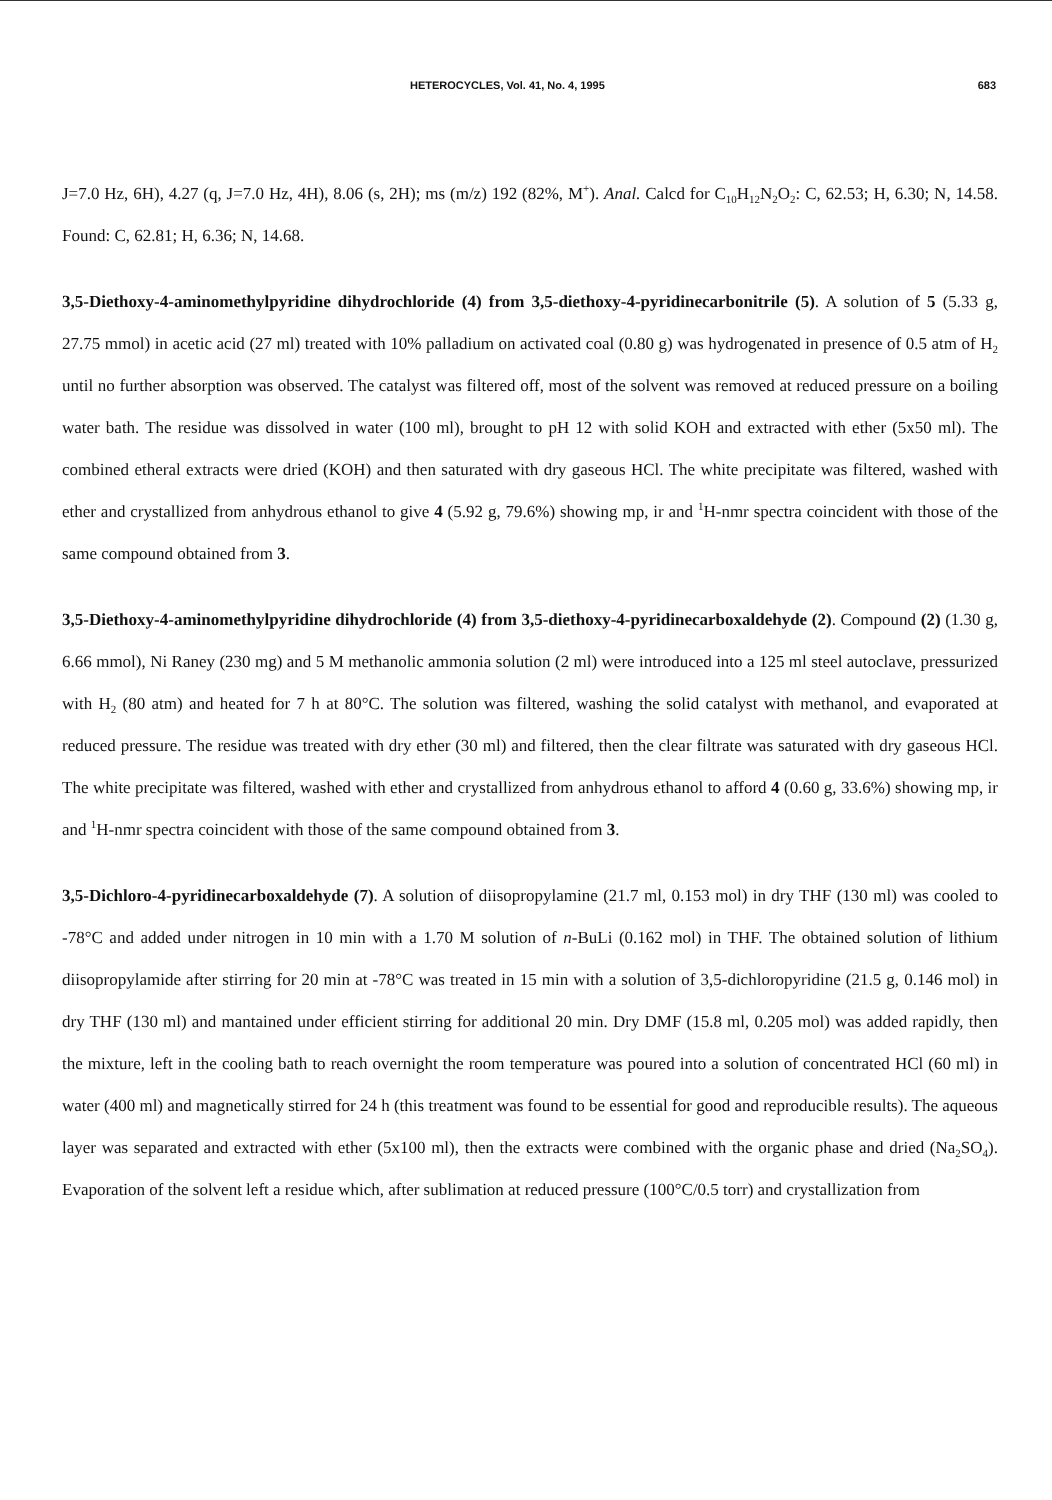HETEROCYCLES, Vol. 41, No. 4, 1995 683
J=7.0 Hz, 6H), 4.27 (q, J=7.0 Hz, 4H), 8.06 (s, 2H); ms (m/z) 192 (82%, M<sup>+</sup>). Anal. Calcd for C<sub>10</sub>H<sub>12</sub>N<sub>2</sub>O<sub>2</sub>: C, 62.53; H, 6.30; N, 14.58. Found: C, 62.81; H, 6.36; N, 14.68.
3,5-Diethoxy-4-aminomethylpyridine dihydrochloride (4) from 3,5-diethoxy-4-pyridinecarbonitrile (5). A solution of 5 (5.33 g, 27.75 mmol) in acetic acid (27 ml) treated with 10% palladium on activated coal (0.80 g) was hydrogenated in presence of 0.5 atm of H<sub>2</sub> until no further absorption was observed. The catalyst was filtered off, most of the solvent was removed at reduced pressure on a boiling water bath. The residue was dissolved in water (100 ml), brought to pH 12 with solid KOH and extracted with ether (5x50 ml). The combined etheral extracts were dried (KOH) and then saturated with dry gaseous HCl. The white precipitate was filtered, washed with ether and crystallized from anhydrous ethanol to give 4 (5.92 g, 79.6%) showing mp, ir and <sup>1</sup>H-nmr spectra coincident with those of the same compound obtained from 3.
3,5-Diethoxy-4-aminomethylpyridine dihydrochloride (4) from 3,5-diethoxy-4-pyridinecarboxaldehyde (2). Compound (2) (1.30 g, 6.66 mmol), Ni Raney (230 mg) and 5 M methanolic ammonia solution (2 ml) were introduced into a 125 ml steel autoclave, pressurized with H<sub>2</sub> (80 atm) and heated for 7 h at 80°C. The solution was filtered, washing the solid catalyst with methanol, and evaporated at reduced pressure. The residue was treated with dry ether (30 ml) and filtered, then the clear filtrate was saturated with dry gaseous HCl. The white precipitate was filtered, washed with ether and crystallized from anhydrous ethanol to afford 4 (0.60 g, 33.6%) showing mp, ir and <sup>1</sup>H-nmr spectra coincident with those of the same compound obtained from 3.
3,5-Dichloro-4-pyridinecarboxaldehyde (7). A solution of diisopropylamine (21.7 ml, 0.153 mol) in dry THF (130 ml) was cooled to -78°C and added under nitrogen in 10 min with a 1.70 M solution of n-BuLi (0.162 mol) in THF. The obtained solution of lithium diisopropylamide after stirring for 20 min at -78°C was treated in 15 min with a solution of 3,5-dichloropyridine (21.5 g, 0.146 mol) in dry THF (130 ml) and mantained under efficient stirring for additional 20 min. Dry DMF (15.8 ml, 0.205 mol) was added rapidly, then the mixture, left in the cooling bath to reach overnight the room temperature was poured into a solution of concentrated HCl (60 ml) in water (400 ml) and magnetically stirred for 24 h (this treatment was found to be essential for good and reproducible results). The aqueous layer was separated and extracted with ether (5x100 ml), then the extracts were combined with the organic phase and dried (Na<sub>2</sub>SO<sub>4</sub>). Evaporation of the solvent left a residue which, after sublimation at reduced pressure (100°C/0.5 torr) and crystallization from